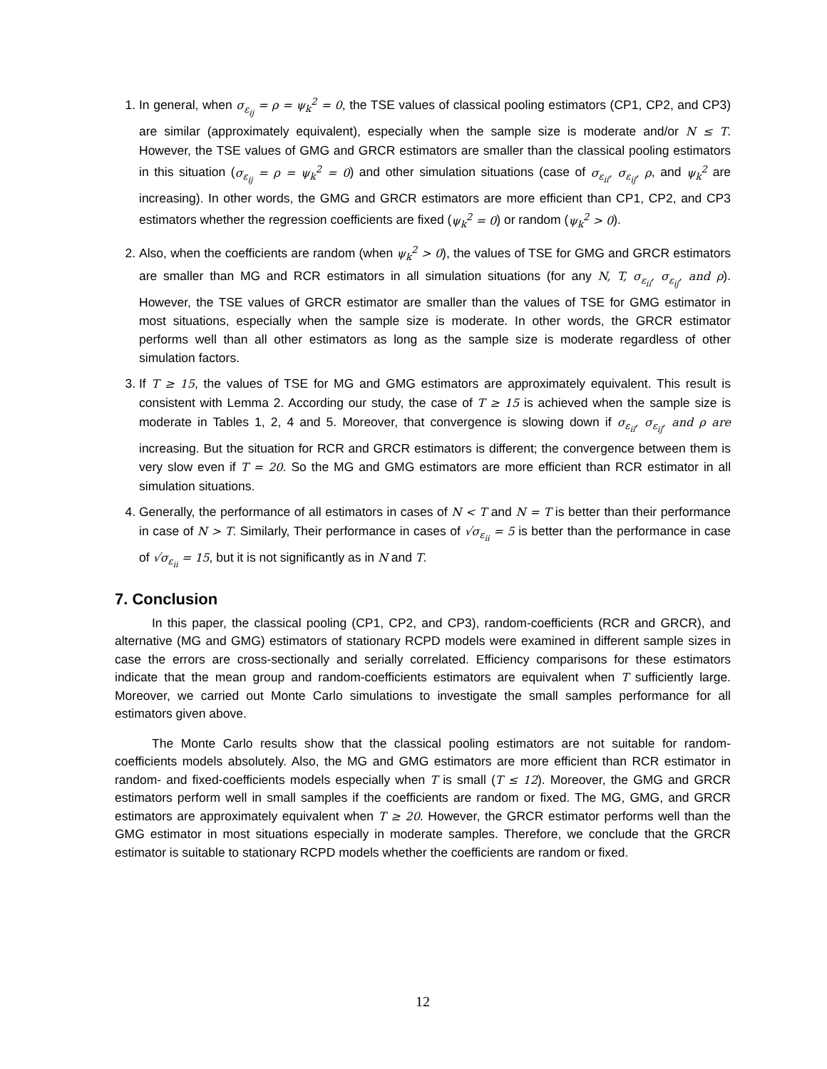1. In general, when σ<sub>ε<sub>ij</sub></sub> = ρ = ψ<sub>k</sub><sup>2</sup> = 0, the TSE values of classical pooling estimators (CP1, CP2, and CP3) are similar (approximately equivalent), especially when the sample size is moderate and/or N ≤ T. However, the TSE values of GMG and GRCR estimators are smaller than the classical pooling estimators in this situation (σ<sub>ε<sub>ij</sub></sub> = ρ = ψ<sub>k</sub><sup>2</sup> = 0) and other simulation situations (case of σ<sub>ε<sub>ii</sub></sub>, σ<sub>ε<sub>ij</sub></sub>, ρ, and ψ<sub>k</sub><sup>2</sup> are increasing). In other words, the GMG and GRCR estimators are more efficient than CP1, CP2, and CP3 estimators whether the regression coefficients are fixed (ψ<sub>k</sub><sup>2</sup> = 0) or random (ψ<sub>k</sub><sup>2</sup> > 0).
2. Also, when the coefficients are random (when ψ<sub>k</sub><sup>2</sup> > 0), the values of TSE for GMG and GRCR estimators are smaller than MG and RCR estimators in all simulation situations (for any N, T, σ<sub>ε<sub>ii</sub></sub>, σ<sub>ε<sub>ij</sub></sub>, and ρ). However, the TSE values of GRCR estimator are smaller than the values of TSE for GMG estimator in most situations, especially when the sample size is moderate. In other words, the GRCR estimator performs well than all other estimators as long as the sample size is moderate regardless of other simulation factors.
3. If T ≥ 15, the values of TSE for MG and GMG estimators are approximately equivalent. This result is consistent with Lemma 2. According our study, the case of T ≥ 15 is achieved when the sample size is moderate in Tables 1, 2, 4 and 5. Moreover, that convergence is slowing down if σ<sub>ε<sub>ii</sub></sub>, σ<sub>ε<sub>ij</sub></sub>, and ρ are increasing. But the situation for RCR and GRCR estimators is different; the convergence between them is very slow even if T = 20. So the MG and GMG estimators are more efficient than RCR estimator in all simulation situations.
4. Generally, the performance of all estimators in cases of N < T and N = T is better than their performance in case of N > T. Similarly, Their performance in cases of √σ<sub>ε<sub>ii</sub></sub> = 5 is better than the performance in case of √σ<sub>ε<sub>ii</sub></sub> = 15, but it is not significantly as in N and T.
7. Conclusion
In this paper, the classical pooling (CP1, CP2, and CP3), random-coefficients (RCR and GRCR), and alternative (MG and GMG) estimators of stationary RCPD models were examined in different sample sizes in case the errors are cross-sectionally and serially correlated. Efficiency comparisons for these estimators indicate that the mean group and random-coefficients estimators are equivalent when T sufficiently large. Moreover, we carried out Monte Carlo simulations to investigate the small samples performance for all estimators given above.
The Monte Carlo results show that the classical pooling estimators are not suitable for random-coefficients models absolutely. Also, the MG and GMG estimators are more efficient than RCR estimator in random- and fixed-coefficients models especially when T is small (T ≤ 12). Moreover, the GMG and GRCR estimators perform well in small samples if the coefficients are random or fixed. The MG, GMG, and GRCR estimators are approximately equivalent when T ≥ 20. However, the GRCR estimator performs well than the GMG estimator in most situations especially in moderate samples. Therefore, we conclude that the GRCR estimator is suitable to stationary RCPD models whether the coefficients are random or fixed.
12